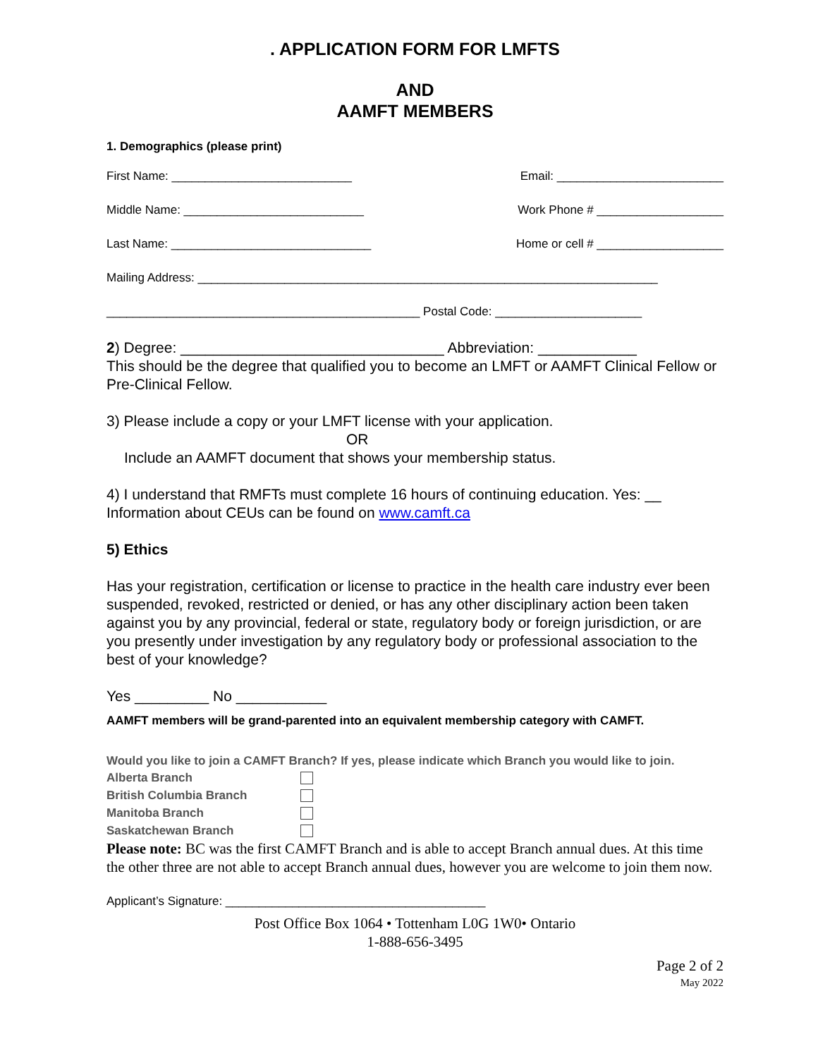. APPLICATION FORM FOR LMFTS
AND
AAMFT MEMBERS
1. Demographics (please print)
First Name: ___________________________ Email: _________________________
Middle Name: ___________________________ Work Phone # ___________________
Last Name: ______________________________ Home or cell # ___________________
Mailing Address: _____________________________________________________________________
_______________________________________________ Postal Code: ______________________
2) Degree: ________________________________ Abbreviation: ____________
This should be the degree that qualified you to become an LMFT or AAMFT Clinical Fellow or Pre-Clinical Fellow.
3) Please include a copy or your LMFT license with your application.
OR
Include an AAMFT document that shows your membership status.
4) I understand that RMFTs must complete 16 hours of continuing education. Yes: __
Information about CEUs can be found on www.camft.ca
5) Ethics
Has your registration, certification or license to practice in the health care industry ever been suspended, revoked, restricted or denied, or has any other disciplinary action been taken against you by any provincial, federal or state, regulatory body or foreign jurisdiction, or are you presently under investigation by any regulatory body or professional association to the best of your knowledge?
Yes _________ No ___________
AAMFT members will be grand-parented into an equivalent membership category with CAMFT.
Would you like to join a CAMFT Branch? If yes, please indicate which Branch you would like to join.
Alberta Branch
British Columbia Branch
Manitoba Branch
Saskatchewan Branch
Please note: BC was the first CAMFT Branch and is able to accept Branch annual dues. At this time the other three are not able to accept Branch annual dues, however you are welcome to join them now.
Applicant’s Signature: _______________________________________
Post Office Box 1064 • Tottenham L0G 1W0• Ontario
1-888-656-3495
Page 2 of 2
May 2022